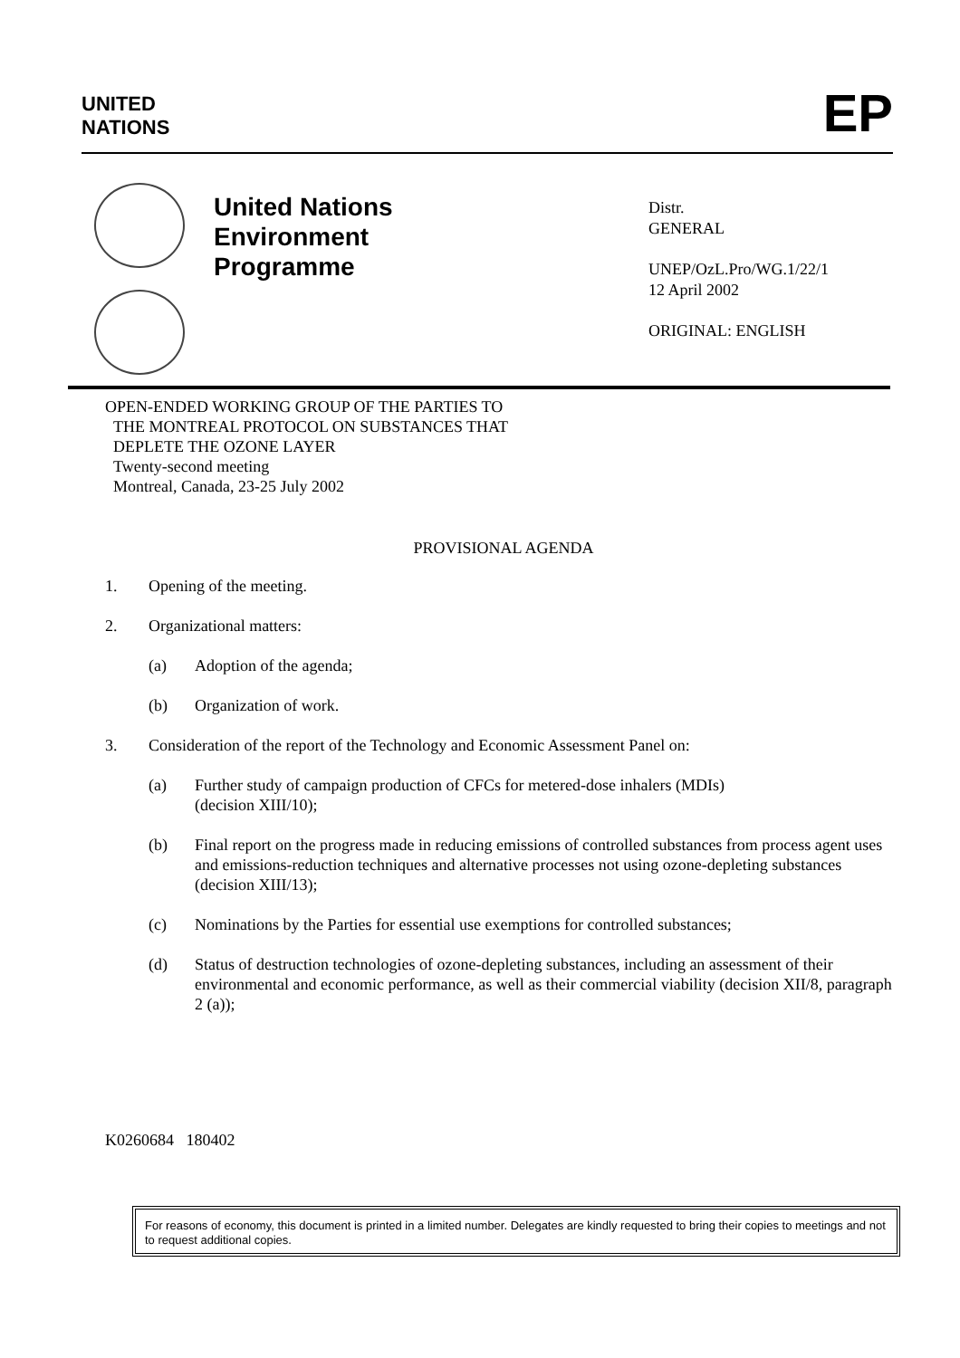UNITED
NATIONS
EP
United Nations
Environment
Programme
Distr.
GENERAL
UNEP/OzL.Pro/WG.1/22/1
12 April 2002
ORIGINAL: ENGLISH
OPEN-ENDED WORKING GROUP OF THE PARTIES TO
THE MONTREAL PROTOCOL ON SUBSTANCES THAT
DEPLETE THE OZONE LAYER
Twenty-second meeting
Montreal, Canada, 23-25 July 2002
PROVISIONAL AGENDA
1. Opening of the meeting.
2. Organizational matters:
(a) Adoption of the agenda;
(b) Organization of work.
3. Consideration of the report of the Technology and Economic Assessment Panel on:
(a) Further study of campaign production of CFCs for metered-dose inhalers (MDIs)
(decision XIII/10);
(b) Final report on the progress made in reducing emissions of controlled substances from process agent uses and emissions-reduction techniques and alternative processes not using ozone-depleting substances (decision XIII/13);
(c) Nominations by the Parties for essential use exemptions for controlled substances;
(d) Status of destruction technologies of ozone-depleting substances, including an assessment of their environmental and economic performance, as well as their commercial viability (decision XII/8, paragraph 2 (a));
K0260684 180402
For reasons of economy, this document is printed in a limited number. Delegates are kindly requested to bring their copies to meetings and not to request additional copies.